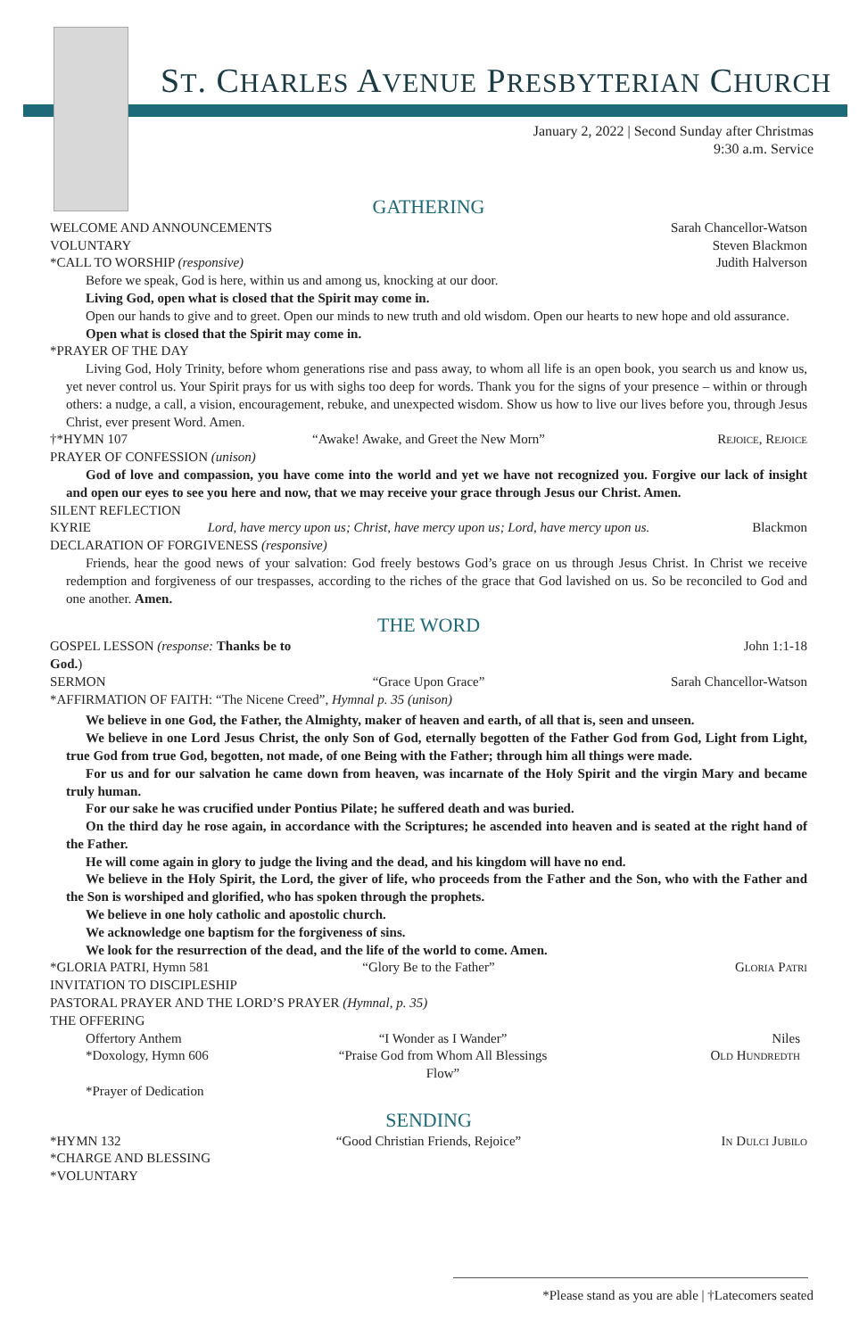ST. CHARLES AVENUE PRESBYTERIAN CHURCH
January 2, 2022 | Second Sunday after Christmas
9:30 a.m. Service
GATHERING
WELCOME AND ANNOUNCEMENTS Sarah Chancellor-Watson
VOLUNTARY Steven Blackmon
*CALL TO WORSHIP (responsive) Judith Halverson
Before we speak, God is here, within us and among us, knocking at our door.
Living God, open what is closed that the Spirit may come in.
Open our hands to give and to greet. Open our minds to new truth and old wisdom. Open our hearts to new hope and old assurance.
Open what is closed that the Spirit may come in.
*PRAYER OF THE DAY
Living God, Holy Trinity, before whom generations rise and pass away, to whom all life is an open book, you search us and know us, yet never control us. Your Spirit prays for us with sighs too deep for words. Thank you for the signs of your presence – within or through others: a nudge, a call, a vision, encouragement, rebuke, and unexpected wisdom. Show us how to live our lives before you, through Jesus Christ, ever present Word. Amen.
†*HYMN 107 “Awake! Awake, and Greet the New Morn” Rejoice, Rejoice
PRAYER OF CONFESSION (unison)
God of love and compassion, you have come into the world and yet we have not recognized you. Forgive our lack of insight and open our eyes to see you here and now, that we may receive your grace through Jesus our Christ. Amen.
SILENT REFLECTION
KYRIE Lord, have mercy upon us; Christ, have mercy upon us; Lord, have mercy upon us. Blackmon
DECLARATION OF FORGIVENESS (responsive)
Friends, hear the good news of your salvation: God freely bestows God’s grace on us through Jesus Christ. In Christ we receive redemption and forgiveness of our trespasses, according to the riches of the grace that God lavished on us. So be reconciled to God and one another. Amen.
THE WORD
GOSPEL LESSON (response: Thanks be to God.) John 1:1-18
SERMON “Grace Upon Grace” Sarah Chancellor-Watson
*AFFIRMATION OF FAITH: “The Nicene Creed”, Hymnal p. 35 (unison)
We believe in one God, the Father, the Almighty, maker of heaven and earth, of all that is, seen and unseen.
We believe in one Lord Jesus Christ, the only Son of God, eternally begotten of the Father God from God, Light from Light, true God from true God, begotten, not made, of one Being with the Father; through him all things were made.
For us and for our salvation he came down from heaven, was incarnate of the Holy Spirit and the virgin Mary and became truly human.
For our sake he was crucified under Pontius Pilate; he suffered death and was buried.
On the third day he rose again, in accordance with the Scriptures; he ascended into heaven and is seated at the right hand of the Father.
He will come again in glory to judge the living and the dead, and his kingdom will have no end.
We believe in the Holy Spirit, the Lord, the giver of life, who proceeds from the Father and the Son, who with the Father and the Son is worshiped and glorified, who has spoken through the prophets.
We believe in one holy catholic and apostolic church.
We acknowledge one baptism for the forgiveness of sins.
We look for the resurrection of the dead, and the life of the world to come. Amen.
*GLORIA PATRI, Hymn 581 “Glory Be to the Father” Gloria Patri
INVITATION TO DISCIPLESHIP
PASTORAL PRAYER AND THE LORD’S PRAYER (Hymnal, p. 35)
THE OFFERING
Offertory Anthem “I Wonder as I Wander” Niles
*Doxology, Hymn 606 “Praise God from Whom All Blessings Flow” Old Hundredth
*Prayer of Dedication
SENDING
*HYMN 132 “Good Christian Friends, Rejoice” In Dulci Jubilo
*CHARGE AND BLESSING
*VOLUNTARY
*Please stand as you are able | †Latecomers seated